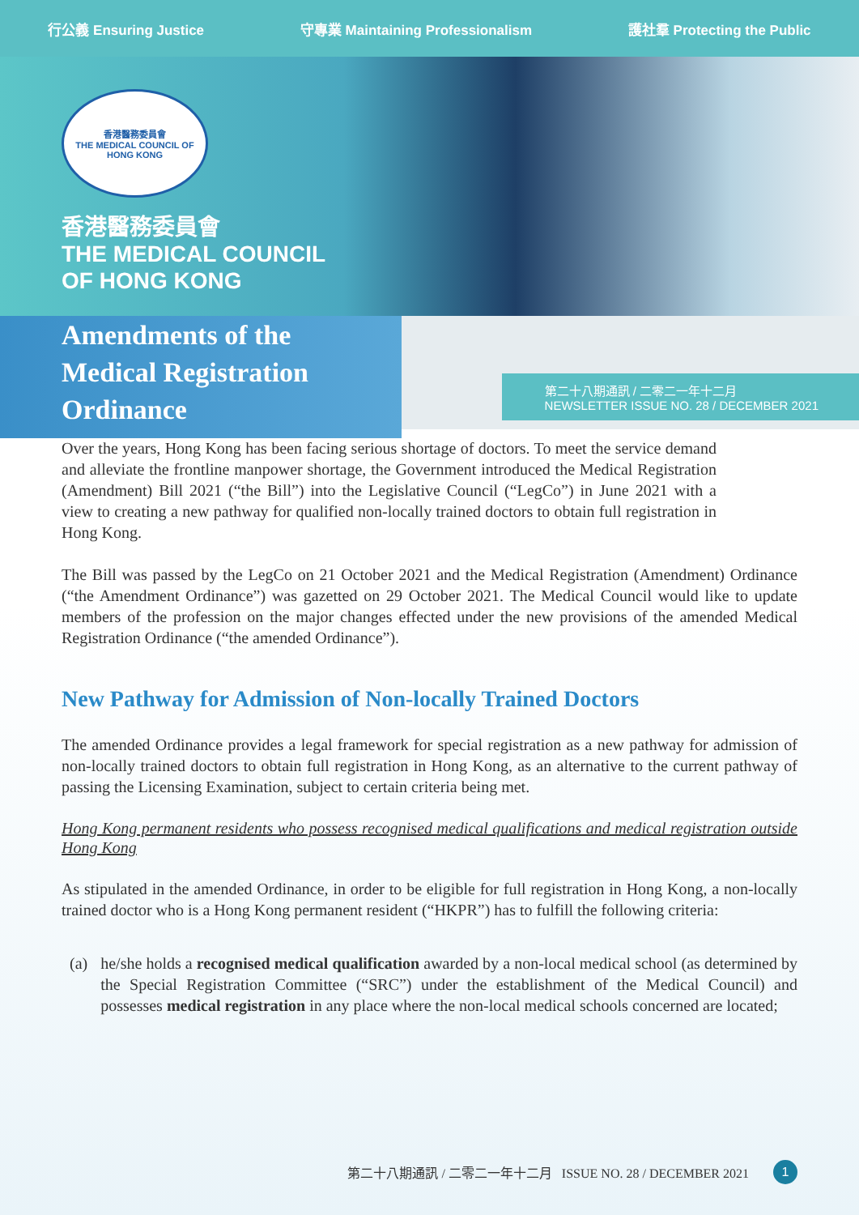行公義 Ensuring Justice 守專業 Maintaining Professionalism 護社羣 Protecting the Public
香港醫務委員會
THE MEDICAL COUNCIL OF HONG KONG
香港醫務委員會
THE MEDICAL COUNCIL
OF HONG KONG
Amendments of the Medical Registration Ordinance
第二十八期通訊 / 二零二一年十二月
NEWSLETTER ISSUE NO. 28 / DECEMBER 2021
Over the years, Hong Kong has been facing serious shortage of doctors. To meet the service demand and alleviate the frontline manpower shortage, the Government introduced the Medical Registration (Amendment) Bill 2021 (“the Bill”) into the Legislative Council (“LegCo”) in June 2021 with a view to creating a new pathway for qualified non-locally trained doctors to obtain full registration in Hong Kong.
The Bill was passed by the LegCo on 21 October 2021 and the Medical Registration (Amendment) Ordinance (“the Amendment Ordinance”) was gazetted on 29 October 2021. The Medical Council would like to update members of the profession on the major changes effected under the new provisions of the amended Medical Registration Ordinance (“the amended Ordinance”).
New Pathway for Admission of Non-locally Trained Doctors
The amended Ordinance provides a legal framework for special registration as a new pathway for admission of non-locally trained doctors to obtain full registration in Hong Kong, as an alternative to the current pathway of passing the Licensing Examination, subject to certain criteria being met.
Hong Kong permanent residents who possess recognised medical qualifications and medical registration outside Hong Kong
As stipulated in the amended Ordinance, in order to be eligible for full registration in Hong Kong, a non-locally trained doctor who is a Hong Kong permanent resident (“HKPR”) has to fulfill the following criteria:
(a) he/she holds a recognised medical qualification awarded by a non-local medical school (as determined by the Special Registration Committee (“SRC”) under the establishment of the Medical Council) and possesses medical registration in any place where the non-local medical schools concerned are located;
第二十八期通訊 / 二零二一年十二月 ISSUE NO. 28 / DECEMBER 2021 1